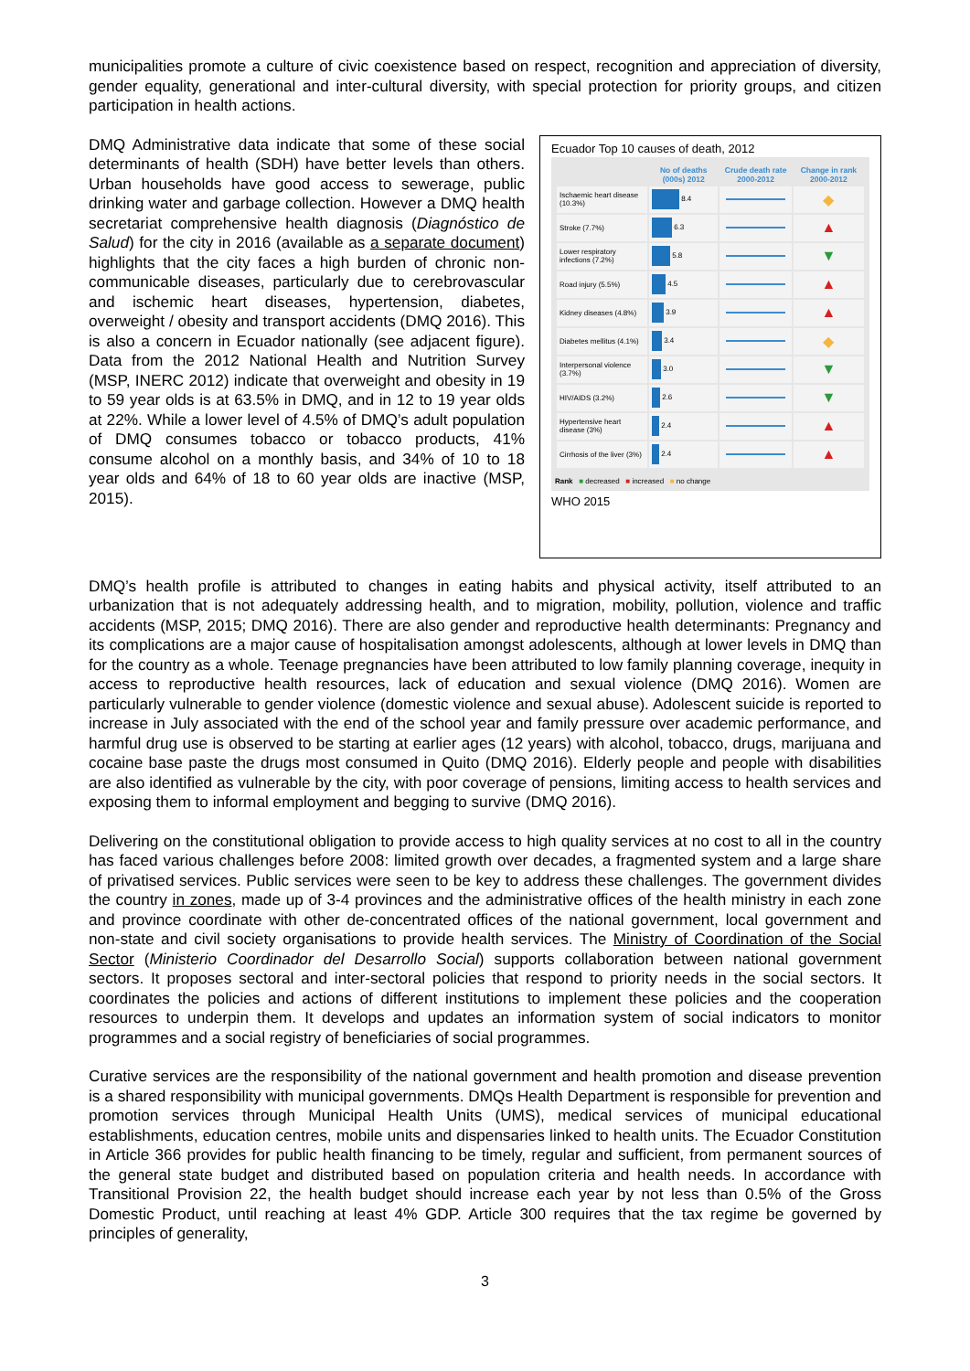municipalities promote a culture of civic coexistence based on respect, recognition and appreciation of diversity, gender equality, generational and inter-cultural diversity, with special protection for priority groups, and citizen participation in health actions.
DMQ Administrative data indicate that some of these social determinants of health (SDH) have better levels than others. Urban households have good access to sewerage, public drinking water and garbage collection. However a DMQ health secretariat comprehensive health diagnosis (Diagnóstico de Salud) for the city in 2016 (available as a separate document) highlights that the city faces a high burden of chronic non-communicable diseases, particularly due to cerebrovascular and ischemic heart diseases, hypertension, diabetes, overweight / obesity and transport accidents (DMQ 2016). This is also a concern in Ecuador nationally (see adjacent figure). Data from the 2012 National Health and Nutrition Survey (MSP, INERC 2012) indicate that overweight and obesity in 19 to 59 year olds is at 63.5% in DMQ, and in 12 to 19 year olds at 22%. While a lower level of 4.5% of DMQ’s adult population of DMQ consumes tobacco or tobacco products, 41% consume alcohol on a monthly basis, and 34% of 10 to 18 year olds and 64% of 18 to 60 year olds are inactive (MSP, 2015).
Ecuador Top 10 causes of death, 2012
| | No of deaths (000s) 2012 | Crude death rate 2000-2012 | Change in rank 2000-2012 |
| --- | --- | --- | --- |
| Ischaemic heart disease (10.3%) | 8.4 | | ◆ |
| Stroke (7.7%) | 6.3 | | ▲ |
| Lower respiratory infections (7.2%) | 5.8 | | ▼ |
| Road injury (5.5%) | 4.5 | | ▲ |
| Kidney diseases (4.8%) | 3.9 | | ▲ |
| Diabetes mellitus (4.1%) | 3.4 | | ◆ |
| Interpersonal violence (3.7%) | 3.0 | | ▼ |
| HIV/AIDS (3.2%) | 2.6 | | ▼ |
| Hypertensive heart disease (3%) | 2.4 | | ▲ |
| Cirrhosis of the liver (3%) | 2.4 | | ▲ |
Rank ■ decreased ■ increased ■ no change
WHO 2015
DMQ’s health profile is attributed to changes in eating habits and physical activity, itself attributed to an urbanization that is not adequately addressing health, and to migration, mobility, pollution, violence and traffic accidents (MSP, 2015; DMQ 2016). There are also gender and reproductive health determinants: Pregnancy and its complications are a major cause of hospitalisation amongst adolescents, although at lower levels in DMQ than for the country as a whole. Teenage pregnancies have been attributed to low family planning coverage, inequity in access to reproductive health resources, lack of education and sexual violence (DMQ 2016). Women are particularly vulnerable to gender violence (domestic violence and sexual abuse). Adolescent suicide is reported to increase in July associated with the end of the school year and family pressure over academic performance, and harmful drug use is observed to be starting at earlier ages (12 years) with alcohol, tobacco, drugs, marijuana and cocaine base paste the drugs most consumed in Quito (DMQ 2016). Elderly people and people with disabilities are also identified as vulnerable by the city, with poor coverage of pensions, limiting access to health services and exposing them to informal employment and begging to survive (DMQ 2016).
Delivering on the constitutional obligation to provide access to high quality services at no cost to all in the country has faced various challenges before 2008: limited growth over decades, a fragmented system and a large share of privatised services. Public services were seen to be key to address these challenges. The government divides the country in zones, made up of 3-4 provinces and the administrative offices of the health ministry in each zone and province coordinate with other de-concentrated offices of the national government, local government and non-state and civil society organisations to provide health services. The Ministry of Coordination of the Social Sector (Ministerio Coordinador del Desarrollo Social) supports collaboration between national government sectors. It proposes sectoral and inter-sectoral policies that respond to priority needs in the social sectors. It coordinates the policies and actions of different institutions to implement these policies and the cooperation resources to underpin them. It develops and updates an information system of social indicators to monitor programmes and a social registry of beneficiaries of social programmes.
Curative services are the responsibility of the national government and health promotion and disease prevention is a shared responsibility with municipal governments. DMQs Health Department is responsible for prevention and promotion services through Municipal Health Units (UMS), medical services of municipal educational establishments, education centres, mobile units and dispensaries linked to health units. The Ecuador Constitution in Article 366 provides for public health financing to be timely, regular and sufficient, from permanent sources of the general state budget and distributed based on population criteria and health needs. In accordance with Transitional Provision 22, the health budget should increase each year by not less than 0.5% of the Gross Domestic Product, until reaching at least 4% GDP. Article 300 requires that the tax regime be governed by principles of generality,
3